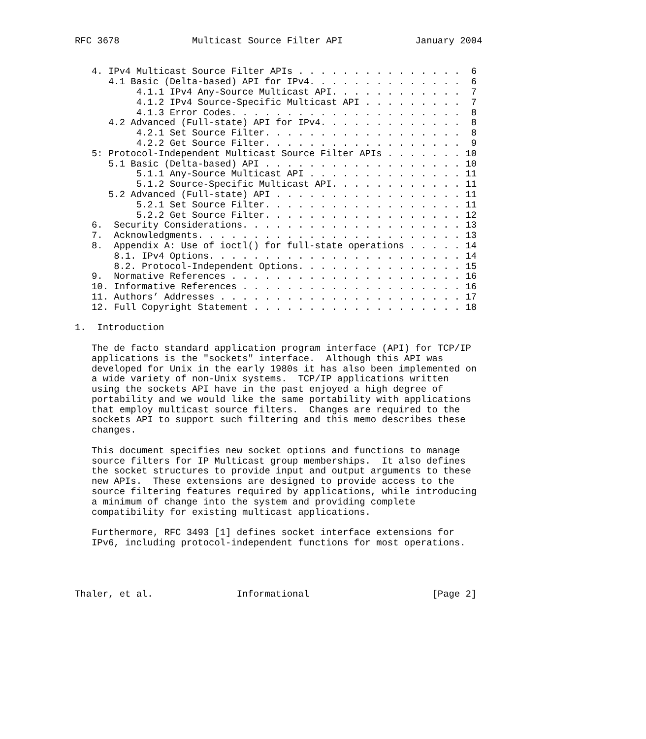RFC 3678             Multicast Source Filter API             January 2004


   4. IPv4 Multicast Source Filter APIs . . . . . . . . . . . . . . .  6
      4.1 Basic (Delta-based) API for IPv4. . . . . . . . . . . . . .  6
           4.1.1 IPv4 Any-Source Multicast API. . . . . . . . . . . .  7
           4.1.2 IPv4 Source-Specific Multicast API . . . . . . . . .  7
           4.1.3 Error Codes. . . . . . . . . . . . . . . . . . . . .  8
      4.2 Advanced (Full-state) API for IPv4. . . . . . . . . . . . .  8
           4.2.1 Set Source Filter. . . . . . . . . . . . . . . . . .  8
           4.2.2 Get Source Filter. . . . . . . . . . . . . . . . . .  9
   5: Protocol-Independent Multicast Source Filter APIs . . . . . . . 10
      5.1 Basic (Delta-based) API . . . . . . . . . . . . . . . . . . 10
           5.1.1 Any-Source Multicast API . . . . . . . . . . . . . . 11
           5.1.2 Source-Specific Multicast API. . . . . . . . . . . . 11
      5.2 Advanced (Full-state) API . . . . . . . . . . . . . . . . . 11
           5.2.1 Set Source Filter. . . . . . . . . . . . . . . . . . 11
           5.2.2 Get Source Filter. . . . . . . . . . . . . . . . . . 12
   6.  Security Considerations. . . . . . . . . . . . . . . . . . . . 13
   7.  Acknowledgments. . . . . . . . . . . . . . . . . . . . . . . . 13
   8.  Appendix A: Use of ioctl() for full-state operations . . . . . 14
       8.1. IPv4 Options. . . . . . . . . . . . . . . . . . . . . . . 14
       8.2. Protocol-Independent Options. . . . . . . . . . . . . . . 15
   9.  Normative References . . . . . . . . . . . . . . . . . . . . . 16
   10. Informative References . . . . . . . . . . . . . . . . . . . . 16
   11. Authors’ Addresses . . . . . . . . . . . . . . . . . . . . . . 17
   12. Full Copyright Statement . . . . . . . . . . . . . . . . . . . 18

1.  Introduction

   The de facto standard application program interface (API) for TCP/IP
   applications is the "sockets" interface.  Although this API was
   developed for Unix in the early 1980s it has also been implemented on
   a wide variety of non-Unix systems.  TCP/IP applications written
   using the sockets API have in the past enjoyed a high degree of
   portability and we would like the same portability with applications
   that employ multicast source filters.  Changes are required to the
   sockets API to support such filtering and this memo describes these
   changes.

   This document specifies new socket options and functions to manage
   source filters for IP Multicast group memberships.  It also defines
   the socket structures to provide input and output arguments to these
   new APIs.  These extensions are designed to provide access to the
   source filtering features required by applications, while introducing
   a minimum of change into the system and providing complete
   compatibility for existing multicast applications.

   Furthermore, RFC 3493 [1] defines socket interface extensions for
   IPv6, including protocol-independent functions for most operations.




Thaler, et al.               Informational                      [Page 2]